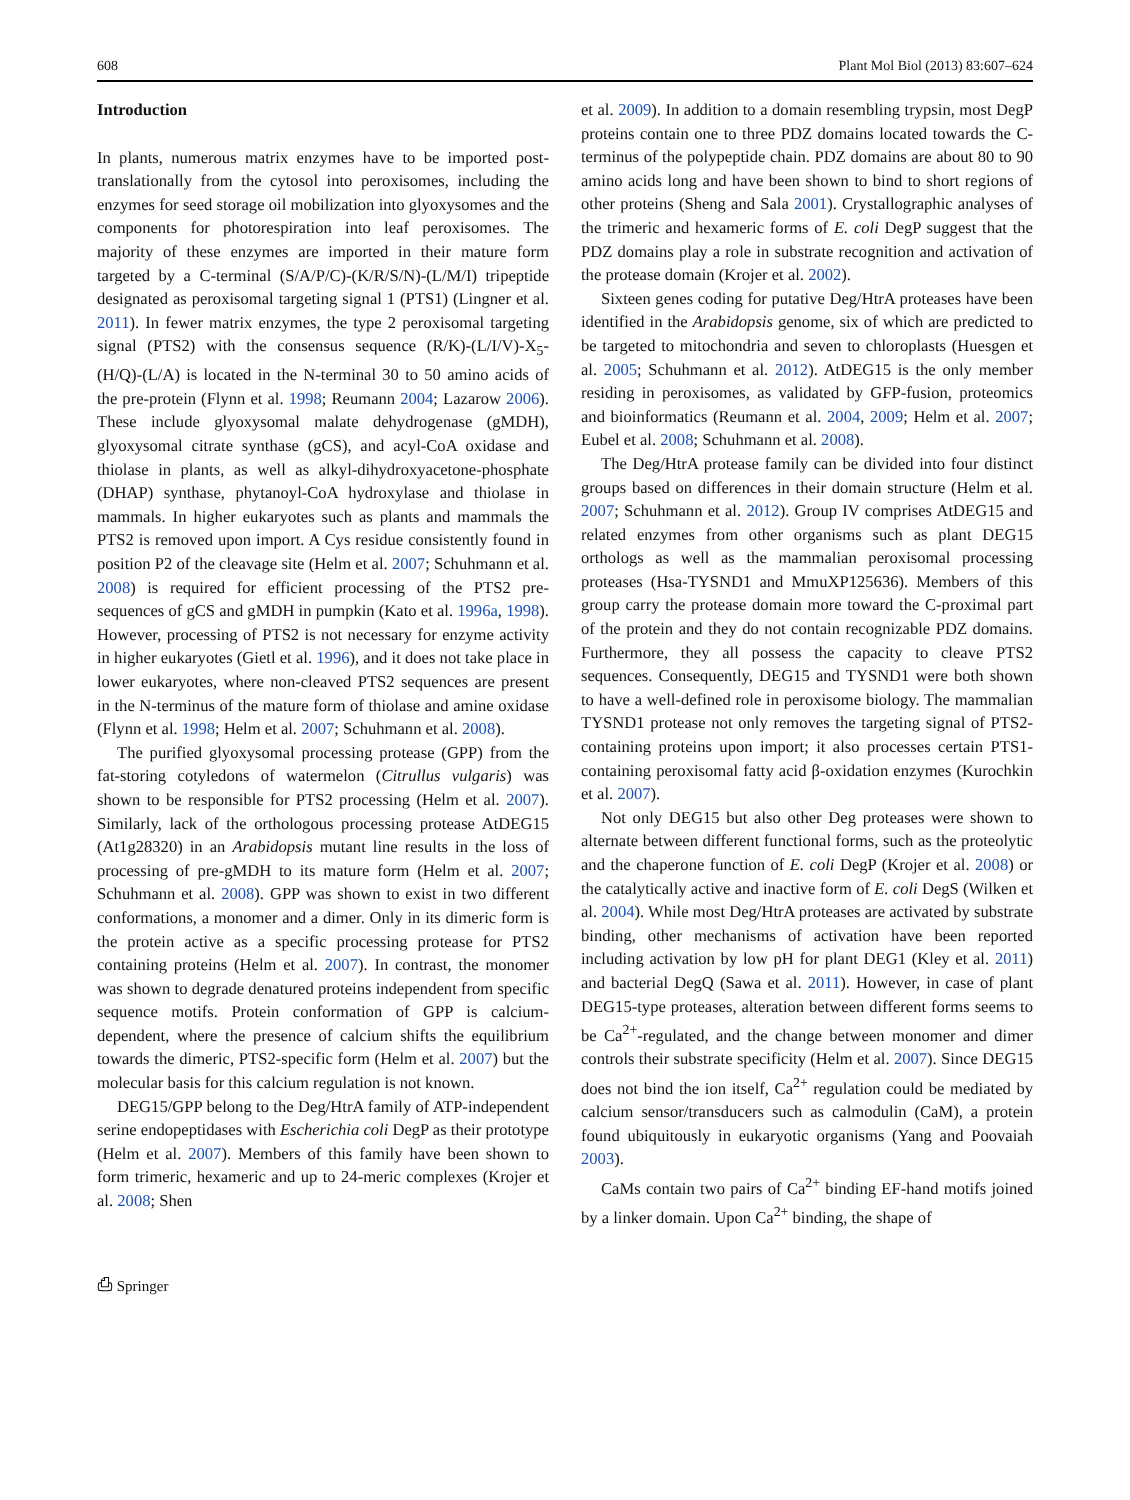608 Plant Mol Biol (2013) 83:607–624
Introduction
In plants, numerous matrix enzymes have to be imported post-translationally from the cytosol into peroxisomes, including the enzymes for seed storage oil mobilization into glyoxysomes and the components for photorespiration into leaf peroxisomes. The majority of these enzymes are imported in their mature form targeted by a C-terminal (S/A/P/C)-(K/R/S/N)-(L/M/I) tripeptide designated as peroxisomal targeting signal 1 (PTS1) (Lingner et al. 2011). In fewer matrix enzymes, the type 2 peroxisomal targeting signal (PTS2) with the consensus sequence (R/K)-(L/I/V)-X<sub>5</sub>-(H/Q)-(L/A) is located in the N-terminal 30 to 50 amino acids of the pre-protein (Flynn et al. 1998; Reumann 2004; Lazarow 2006). These include glyoxysomal malate dehydrogenase (gMDH), glyoxysomal citrate synthase (gCS), and acyl-CoA oxidase and thiolase in plants, as well as alkyl-dihydroxyacetone-phosphate (DHAP) synthase, phytanoyl-CoA hydroxylase and thiolase in mammals. In higher eukaryotes such as plants and mammals the PTS2 is removed upon import. A Cys residue consistently found in position P2 of the cleavage site (Helm et al. 2007; Schuhmann et al. 2008) is required for efficient processing of the PTS2 pre-sequences of gCS and gMDH in pumpkin (Kato et al. 1996a, 1998). However, processing of PTS2 is not necessary for enzyme activity in higher eukaryotes (Gietl et al. 1996), and it does not take place in lower eukaryotes, where non-cleaved PTS2 sequences are present in the N-terminus of the mature form of thiolase and amine oxidase (Flynn et al. 1998; Helm et al. 2007; Schuhmann et al. 2008).
The purified glyoxysomal processing protease (GPP) from the fat-storing cotyledons of watermelon (Citrullus vulgaris) was shown to be responsible for PTS2 processing (Helm et al. 2007). Similarly, lack of the orthologous processing protease AtDEG15 (At1g28320) in an Arabidopsis mutant line results in the loss of processing of pre-gMDH to its mature form (Helm et al. 2007; Schuhmann et al. 2008). GPP was shown to exist in two different conformations, a monomer and a dimer. Only in its dimeric form is the protein active as a specific processing protease for PTS2 containing proteins (Helm et al. 2007). In contrast, the monomer was shown to degrade denatured proteins independent from specific sequence motifs. Protein conformation of GPP is calcium-dependent, where the presence of calcium shifts the equilibrium towards the dimeric, PTS2-specific form (Helm et al. 2007) but the molecular basis for this calcium regulation is not known.
DEG15/GPP belong to the Deg/HtrA family of ATP-independent serine endopeptidases with Escherichia coli DegP as their prototype (Helm et al. 2007). Members of this family have been shown to form trimeric, hexameric and up to 24-meric complexes (Krojer et al. 2008; Shen
et al. 2009). In addition to a domain resembling trypsin, most DegP proteins contain one to three PDZ domains located towards the C-terminus of the polypeptide chain. PDZ domains are about 80 to 90 amino acids long and have been shown to bind to short regions of other proteins (Sheng and Sala 2001). Crystallographic analyses of the trimeric and hexameric forms of E. coli DegP suggest that the PDZ domains play a role in substrate recognition and activation of the protease domain (Krojer et al. 2002).
Sixteen genes coding for putative Deg/HtrA proteases have been identified in the Arabidopsis genome, six of which are predicted to be targeted to mitochondria and seven to chloroplasts (Huesgen et al. 2005; Schuhmann et al. 2012). AtDEG15 is the only member residing in peroxisomes, as validated by GFP-fusion, proteomics and bioinformatics (Reumann et al. 2004, 2009; Helm et al. 2007; Eubel et al. 2008; Schuhmann et al. 2008).
The Deg/HtrA protease family can be divided into four distinct groups based on differences in their domain structure (Helm et al. 2007; Schuhmann et al. 2012). Group IV comprises AtDEG15 and related enzymes from other organisms such as plant DEG15 orthologs as well as the mammalian peroxisomal processing proteases (Hsa-TYSND1 and MmuXP125636). Members of this group carry the protease domain more toward the C-proximal part of the protein and they do not contain recognizable PDZ domains. Furthermore, they all possess the capacity to cleave PTS2 sequences. Consequently, DEG15 and TYSND1 were both shown to have a well-defined role in peroxisome biology. The mammalian TYSND1 protease not only removes the targeting signal of PTS2-containing proteins upon import; it also processes certain PTS1-containing peroxisomal fatty acid β-oxidation enzymes (Kurochkin et al. 2007).
Not only DEG15 but also other Deg proteases were shown to alternate between different functional forms, such as the proteolytic and the chaperone function of E. coli DegP (Krojer et al. 2008) or the catalytically active and inactive form of E. coli DegS (Wilken et al. 2004). While most Deg/HtrA proteases are activated by substrate binding, other mechanisms of activation have been reported including activation by low pH for plant DEG1 (Kley et al. 2011) and bacterial DegQ (Sawa et al. 2011). However, in case of plant DEG15-type proteases, alteration between different forms seems to be Ca<sup>2+</sup>-regulated, and the change between monomer and dimer controls their substrate specificity (Helm et al. 2007). Since DEG15 does not bind the ion itself, Ca<sup>2+</sup> regulation could be mediated by calcium sensor/transducers such as calmodulin (CaM), a protein found ubiquitously in eukaryotic organisms (Yang and Poovaiah 2003).
CaMs contain two pairs of Ca<sup>2+</sup> binding EF-hand motifs joined by a linker domain. Upon Ca<sup>2+</sup> binding, the shape of
⎙ Springer